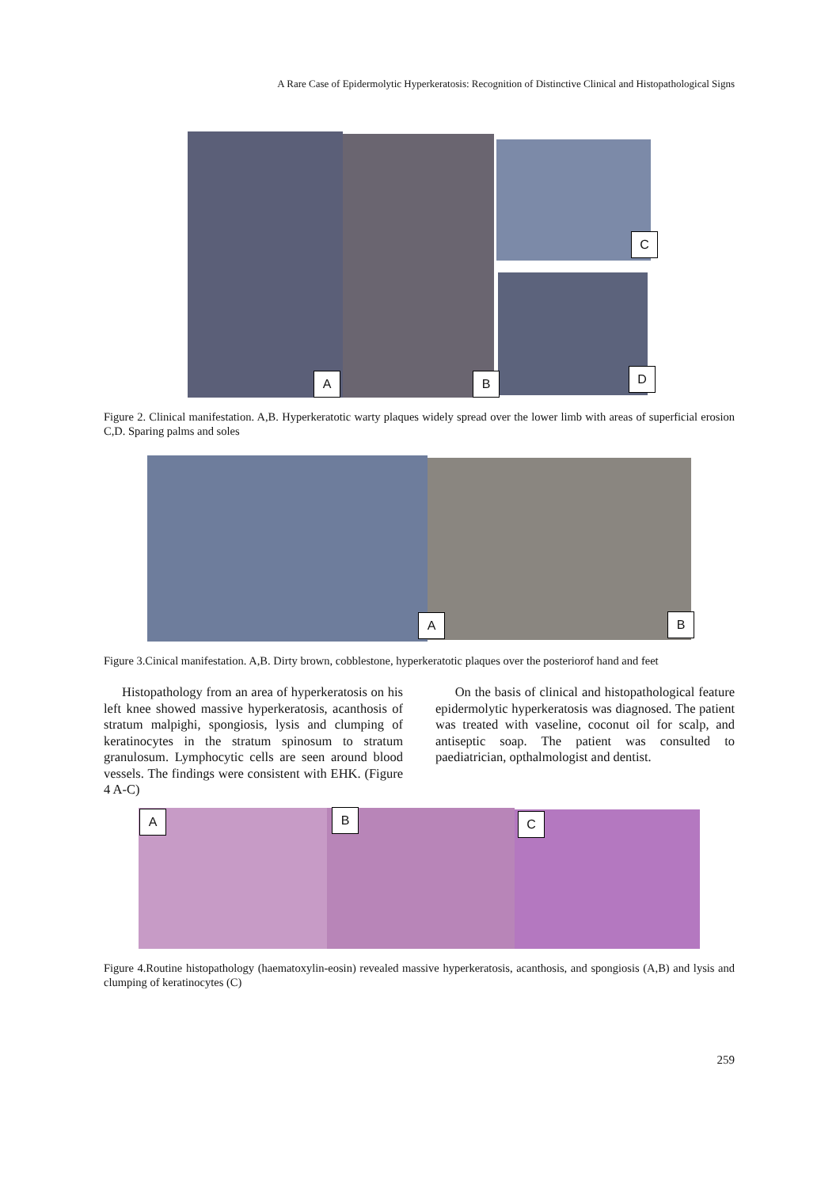A Rare Case of Epidermolytic Hyperkeratosis: Recognition of Distinctive Clinical and Histopathological Signs
A B
C
D
Figure 2. Clinical manifestation. A,B. Hyperkeratotic warty plaques widely spread over the lower limb with areas of superficial erosion C,D. Sparing palms and soles
A B
Figure 3.Cinical manifestation. A,B. Dirty brown, cobblestone, hyperkeratotic plaques over the posteriorof hand and feet
Histopathology from an area of hyperkeratosis on his left knee showed massive hyperkeratosis, acanthosis of stratum malpighi, spongiosis, lysis and clumping of keratinocytes in the stratum spinosum to stratum granulosum. Lymphocytic cells are seen around blood vessels. The findings were consistent with EHK. (Figure 4 A-C)
On the basis of clinical and histopathological feature epidermolytic hyperkeratosis was diagnosed. The patient was treated with vaseline, coconut oil for scalp, and antiseptic soap. The patient was consulted to paediatrician, opthalmologist and dentist.
A B C
Figure 4.Routine histopathology (haematoxylin-eosin) revealed massive hyperkeratosis, acanthosis, and spongiosis (A,B) and lysis and clumping of keratinocytes (C)
259